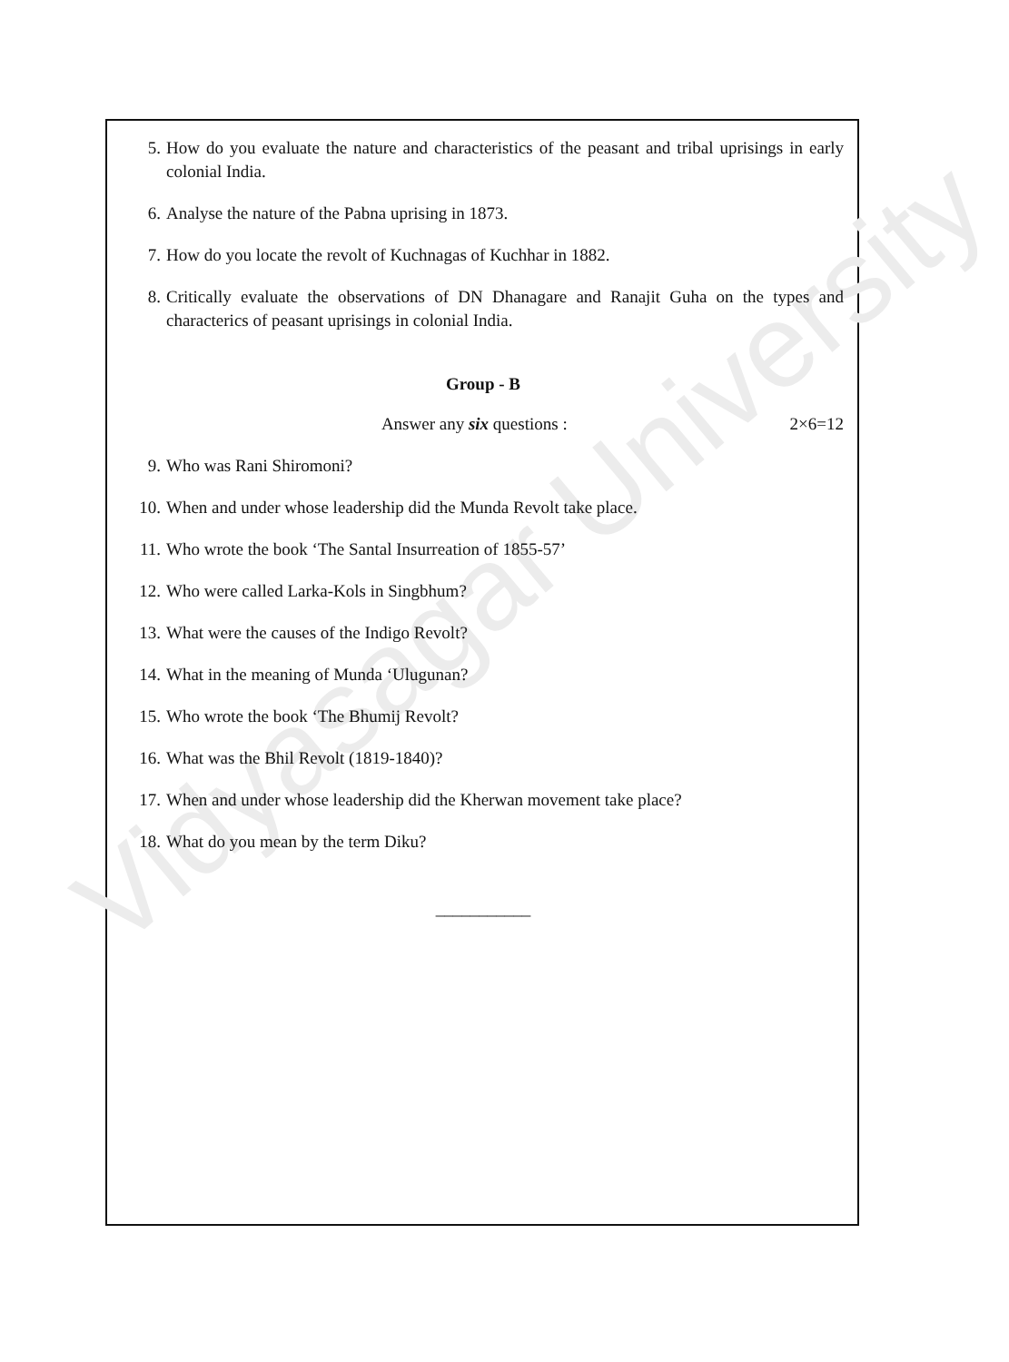Vidyasagar University
5. How do you evaluate the nature and characteristics of the peasant and tribal uprisings in early colonial India.
6. Analyse the nature of the Pabna uprising in 1873.
7. How do you locate the revolt of Kuchnagas of Kuchhar in 1882.
8. Critically evaluate the observations of DN Dhanagare and Ranajit Guha on the types and characterics of peasant uprisings in colonial India.
Group - B
Answer any six questions : 2×6=12
9. Who was Rani Shiromoni?
10. When and under whose leadership did the Munda Revolt take place.
11. Who wrote the book ‘The Santal Insurreation of 1855-57’
12. Who were called Larka-Kols in Singbhum?
13. What were the causes of the Indigo Revolt?
14. What in the meaning of Munda ‘Ulugunan?
15. Who wrote the book ‘The Bhumij Revolt?
16. What was the Bhil Revolt (1819-1840)?
17. When and under whose leadership did the Kherwan movement take place?
18. What do you mean by the term Diku?
___________